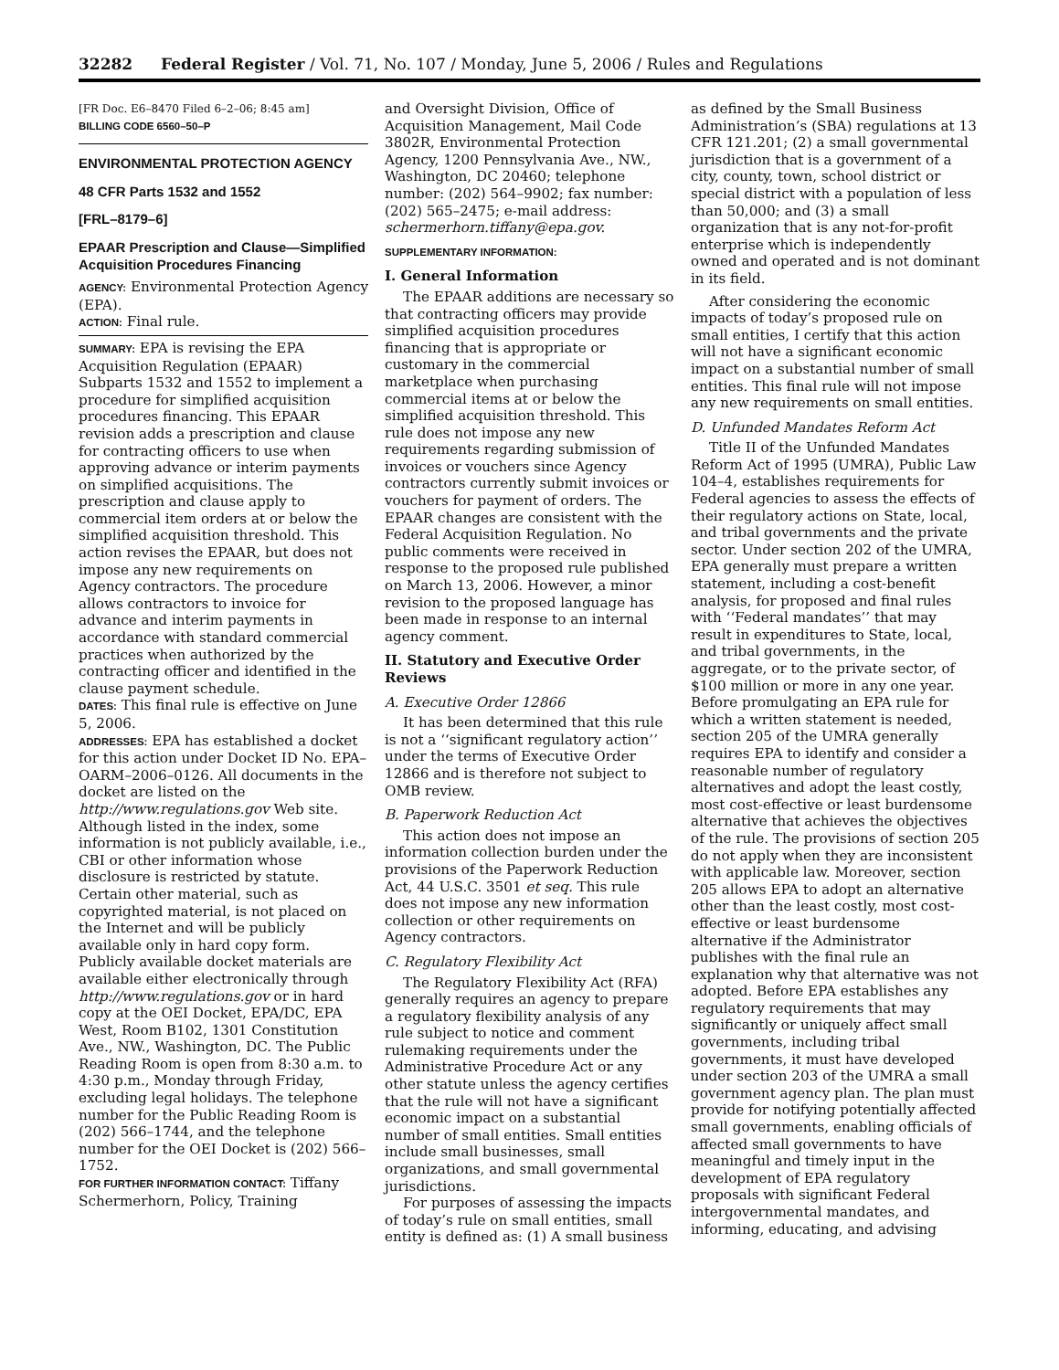32282 Federal Register / Vol. 71, No. 107 / Monday, June 5, 2006 / Rules and Regulations
[FR Doc. E6–8470 Filed 6–2–06; 8:45 am]
BILLING CODE 6560–50–P
ENVIRONMENTAL PROTECTION AGENCY
48 CFR Parts 1532 and 1552
[FRL–8179–6]
EPAAR Prescription and Clause—Simplified Acquisition Procedures Financing
AGENCY: Environmental Protection Agency (EPA).
ACTION: Final rule.
SUMMARY: EPA is revising the EPA Acquisition Regulation (EPAAR) Subparts 1532 and 1552 to implement a procedure for simplified acquisition procedures financing. This EPAAR revision adds a prescription and clause for contracting officers to use when approving advance or interim payments on simplified acquisitions. The prescription and clause apply to commercial item orders at or below the simplified acquisition threshold. This action revises the EPAAR, but does not impose any new requirements on Agency contractors. The procedure allows contractors to invoice for advance and interim payments in accordance with standard commercial practices when authorized by the contracting officer and identified in the clause payment schedule.
DATES: This final rule is effective on June 5, 2006.
ADDRESSES: EPA has established a docket for this action under Docket ID No. EPA–OARM–2006–0126. All documents in the docket are listed on the http://www.regulations.gov Web site. Although listed in the index, some information is not publicly available, i.e., CBI or other information whose disclosure is restricted by statute. Certain other material, such as copyrighted material, is not placed on the Internet and will be publicly available only in hard copy form. Publicly available docket materials are available either electronically through http://www.regulations.gov or in hard copy at the OEI Docket, EPA/DC, EPA West, Room B102, 1301 Constitution Ave., NW., Washington, DC. The Public Reading Room is open from 8:30 a.m. to 4:30 p.m., Monday through Friday, excluding legal holidays. The telephone number for the Public Reading Room is (202) 566–1744, and the telephone number for the OEI Docket is (202) 566–1752.
FOR FURTHER INFORMATION CONTACT: Tiffany Schermerhorn, Policy, Training
and Oversight Division, Office of Acquisition Management, Mail Code 3802R, Environmental Protection Agency, 1200 Pennsylvania Ave., NW., Washington, DC 20460; telephone number: (202) 564–9902; fax number: (202) 565–2475; e-mail address: schermerhorn.tiffany@epa.gov.
SUPPLEMENTARY INFORMATION:
I. General Information
The EPAAR additions are necessary so that contracting officers may provide simplified acquisition procedures financing that is appropriate or customary in the commercial marketplace when purchasing commercial items at or below the simplified acquisition threshold. This rule does not impose any new requirements regarding submission of invoices or vouchers since Agency contractors currently submit invoices or vouchers for payment of orders. The EPAAR changes are consistent with the Federal Acquisition Regulation. No public comments were received in response to the proposed rule published on March 13, 2006. However, a minor revision to the proposed language has been made in response to an internal agency comment.
II. Statutory and Executive Order Reviews
A. Executive Order 12866
It has been determined that this rule is not a ‘‘significant regulatory action’’ under the terms of Executive Order 12866 and is therefore not subject to OMB review.
B. Paperwork Reduction Act
This action does not impose an information collection burden under the provisions of the Paperwork Reduction Act, 44 U.S.C. 3501 et seq. This rule does not impose any new information collection or other requirements on Agency contractors.
C. Regulatory Flexibility Act
The Regulatory Flexibility Act (RFA) generally requires an agency to prepare a regulatory flexibility analysis of any rule subject to notice and comment rulemaking requirements under the Administrative Procedure Act or any other statute unless the agency certifies that the rule will not have a significant economic impact on a substantial number of small entities. Small entities include small businesses, small organizations, and small governmental jurisdictions.
For purposes of assessing the impacts of today’s rule on small entities, small entity is defined as: (1) A small business
as defined by the Small Business Administration’s (SBA) regulations at 13 CFR 121.201; (2) a small governmental jurisdiction that is a government of a city, county, town, school district or special district with a population of less than 50,000; and (3) a small organization that is any not-for-profit enterprise which is independently owned and operated and is not dominant in its field.
After considering the economic impacts of today’s proposed rule on small entities, I certify that this action will not have a significant economic impact on a substantial number of small entities. This final rule will not impose any new requirements on small entities.
D. Unfunded Mandates Reform Act
Title II of the Unfunded Mandates Reform Act of 1995 (UMRA), Public Law 104–4, establishes requirements for Federal agencies to assess the effects of their regulatory actions on State, local, and tribal governments and the private sector. Under section 202 of the UMRA, EPA generally must prepare a written statement, including a cost-benefit analysis, for proposed and final rules with ‘‘Federal mandates’’ that may result in expenditures to State, local, and tribal governments, in the aggregate, or to the private sector, of $100 million or more in any one year. Before promulgating an EPA rule for which a written statement is needed, section 205 of the UMRA generally requires EPA to identify and consider a reasonable number of regulatory alternatives and adopt the least costly, most cost-effective or least burdensome alternative that achieves the objectives of the rule. The provisions of section 205 do not apply when they are inconsistent with applicable law. Moreover, section 205 allows EPA to adopt an alternative other than the least costly, most cost-effective or least burdensome alternative if the Administrator publishes with the final rule an explanation why that alternative was not adopted. Before EPA establishes any regulatory requirements that may significantly or uniquely affect small governments, including tribal governments, it must have developed under section 203 of the UMRA a small government agency plan. The plan must provide for notifying potentially affected small governments, enabling officials of affected small governments to have meaningful and timely input in the development of EPA regulatory proposals with significant Federal intergovernmental mandates, and informing, educating, and advising